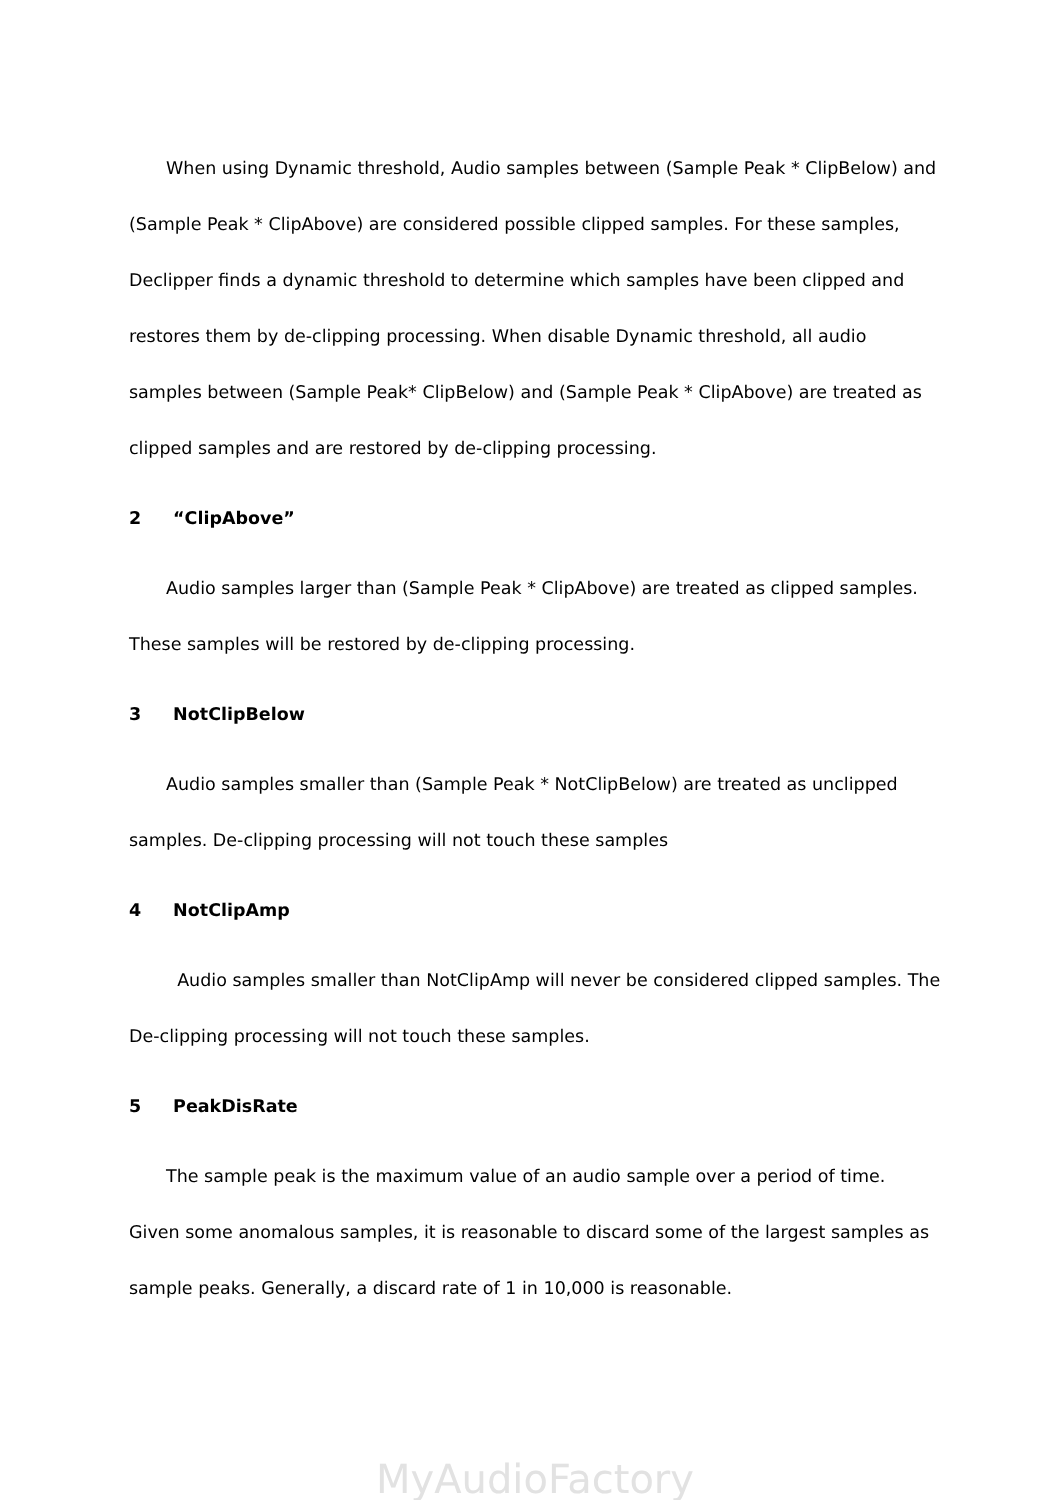When using Dynamic threshold, Audio samples between (Sample Peak * ClipBelow) and (Sample Peak * ClipAbove) are considered possible clipped samples. For these samples, Declipper finds a dynamic threshold to determine which samples have been clipped and restores them by de-clipping processing. When disable Dynamic threshold, all audio samples between (Sample Peak* ClipBelow) and (Sample Peak * ClipAbove) are treated as clipped samples and are restored by de-clipping processing.
2 “ClipAbove”
Audio samples larger than (Sample Peak * ClipAbove) are treated as clipped samples. These samples will be restored by de-clipping processing.
3 NotClipBelow
Audio samples smaller than (Sample Peak * NotClipBelow) are treated as unclipped samples. De-clipping processing will not touch these samples
4 NotClipAmp
Audio samples smaller than NotClipAmp will never be considered clipped samples. The De-clipping processing will not touch these samples.
5 PeakDisRate
The sample peak is the maximum value of an audio sample over a period of time. Given some anomalous samples, it is reasonable to discard some of the largest samples as sample peaks. Generally, a discard rate of 1 in 10,000 is reasonable.
MyAudioFactory